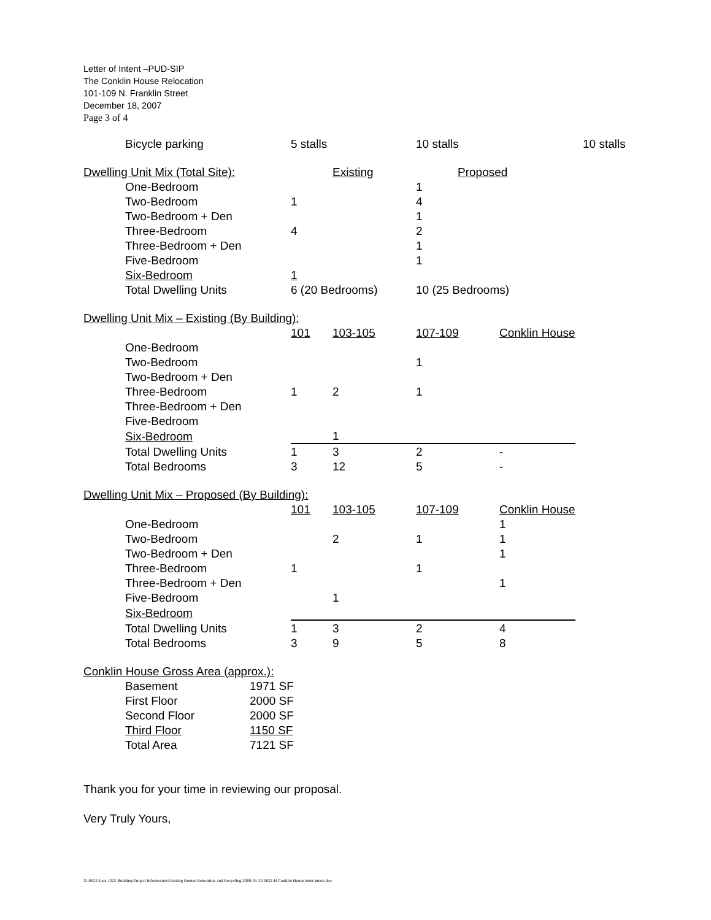Letter of Intent –PUD-SIP
The Conklin House Relocation
101-109 N. Franklin Street
December 18, 2007
Page 3 of 4
| | Bicycle parking | 5 stalls | | 10 stalls | | 10 stalls |
| Dwelling Unit Mix (Total Site): | | | Existing | Proposed | |
| | One-Bedroom | | | 1 | |
| | Two-Bedroom | 1 | | 4 | |
| | Two-Bedroom + Den | | | 1 | |
| | Three-Bedroom | 4 | | 2 | |
| | Three-Bedroom + Den | | | 1 | |
| | Five-Bedroom | | | 1 | |
| | Six-Bedroom | 1 | | | |
| | Total Dwelling Units | 6 (20 Bedrooms) | | 10 (25 Bedrooms) | |
| Dwelling Unit Mix – Existing (By Building): | | | | | |
| | | 101 | 103-105 | 107-109 | Conklin House |
| | One-Bedroom | | | | |
| | Two-Bedroom | | | 1 | |
| | Two-Bedroom + Den | | | | |
| | Three-Bedroom | 1 | 2 | 1 | |
| | Three-Bedroom + Den | | | | |
| | Five-Bedroom | | | | |
| | Six-Bedroom | | 1 | | |
| | Total Dwelling Units | 1 | 3 | 2 | - |
| | Total Bedrooms | 3 | 12 | 5 | - |
| Dwelling Unit Mix – Proposed (By Building): | | | | | |
| | | 101 | 103-105 | 107-109 | Conklin House |
| | One-Bedroom | | | | 1 |
| | Two-Bedroom | | 2 | 1 | 1 |
| | Two-Bedroom + Den | | | | 1 |
| | Three-Bedroom | 1 | | 1 | |
| | Three-Bedroom + Den | | | | 1 |
| | Five-Bedroom | | 1 | | |
| | Six-Bedroom | | | | |
| | Total Dwelling Units | 1 | 3 | 2 | 4 |
| | Total Bedrooms | 3 | 9 | 5 | 8 |
| Conklin House Gross Area (approx.): | | |
| | Basement | 1971 SF |
| | First Floor | 2000 SF |
| | Second Floor | 2000 SF |
| | Third Floor | 1150 SF |
| | Total Area | 7121 SF |
Thank you for your time in reviewing our proposal.
Very Truly Yours,
X:\0622-Leja 1022 Building\Project Information\Existing Homes Relocation and Recycling\2008-01-23 0622-H Conklin House letter intent.doc